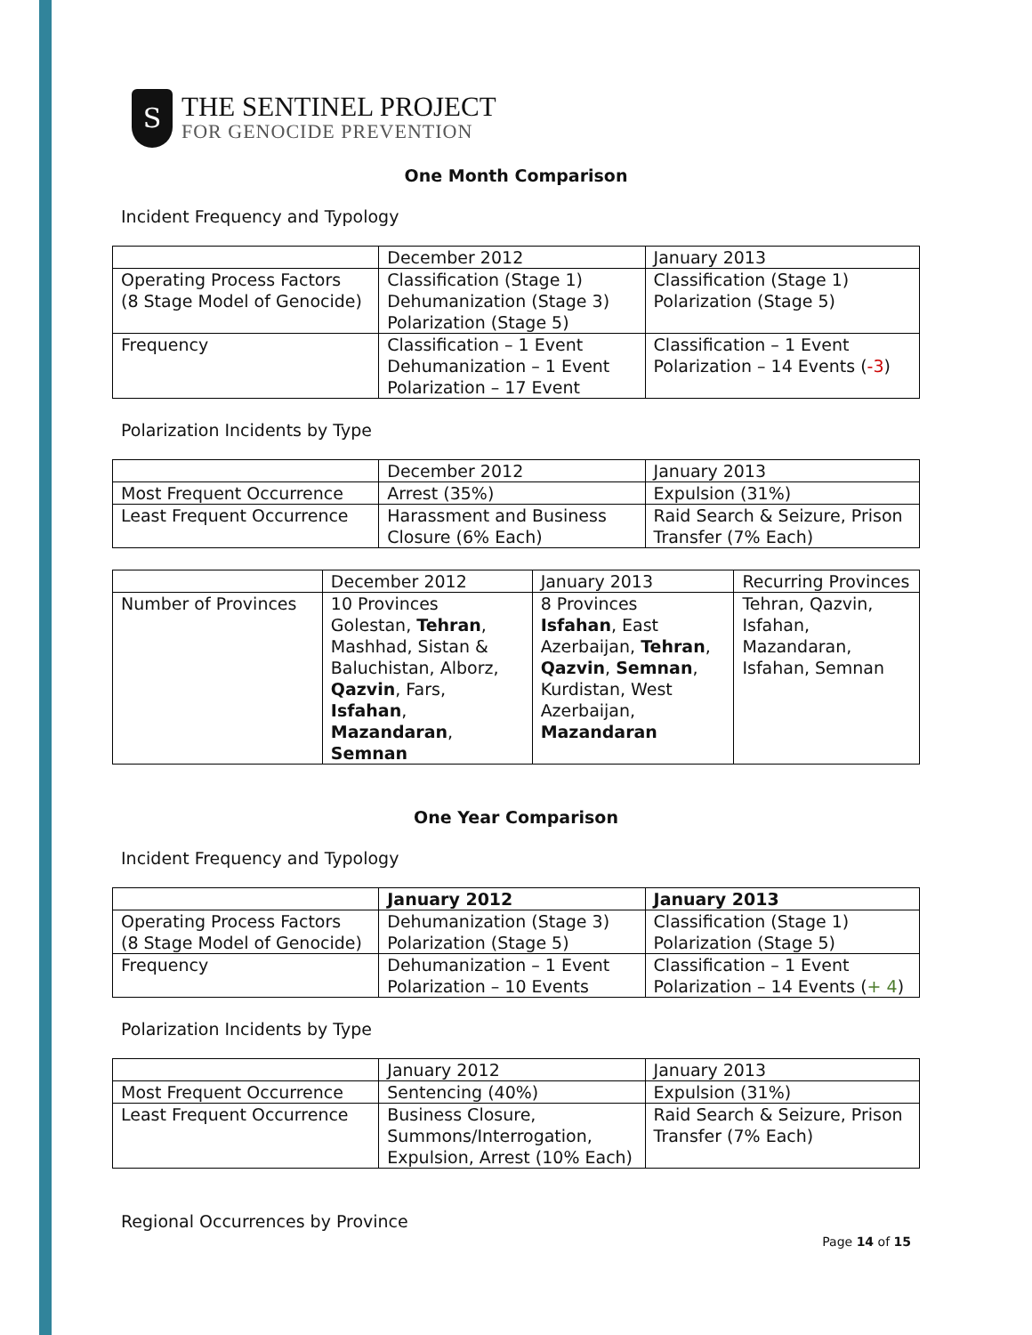S
THE SENTINEL PROJECT
FOR GENOCIDE PREVENTION
One Month Comparison
Incident Frequency and Typology
| | December 2012 | January 2013 |
| --- | --- | --- |
| Operating Process Factors (8 Stage Model of Genocide) | Classification (Stage 1) Dehumanization (Stage 3) Polarization (Stage 5) | Classification (Stage 1) Polarization (Stage 5) |
| Frequency | Classification – 1 Event Dehumanization – 1 Event Polarization – 17 Event | Classification – 1 Event Polarization – 14 Events ( -3 ) |
Polarization Incidents by Type
| | December 2012 | January 2013 |
| --- | --- | --- |
| Most Frequent Occurrence | Arrest (35%) | Expulsion (31%) |
| Least Frequent Occurrence | Harassment and Business Closure (6% Each) | Raid Search & Seizure, Prison Transfer (7% Each) |
| | December 2012 | January 2013 | Recurring Provinces |
| --- | --- | --- | --- |
| Number of Provinces | 10 Provinces Golestan, Tehran , Mashhad, Sistan & Baluchistan, Alborz, Qazvin , Fars, Isfahan , Mazandaran , Semnan | 8 Provinces Isfahan , East Azerbaijan, Tehran , Qazvin , Semnan , Kurdistan, West Azerbaijan, Mazandaran | Tehran, Qazvin, Isfahan, Mazandaran, Isfahan, Semnan |
One Year Comparison
Incident Frequency and Typology
| | January 2012 | January 2013 |
| --- | --- | --- |
| Operating Process Factors (8 Stage Model of Genocide) | Dehumanization (Stage 3) Polarization (Stage 5) | Classification (Stage 1) Polarization (Stage 5) |
| Frequency | Dehumanization – 1 Event Polarization – 10 Events | Classification – 1 Event Polarization – 14 Events ( + 4 ) |
Polarization Incidents by Type
| | January 2012 | January 2013 |
| --- | --- | --- |
| Most Frequent Occurrence | Sentencing (40%) | Expulsion (31%) |
| Least Frequent Occurrence | Business Closure, Summons/Interrogation, Expulsion, Arrest (10% Each) | Raid Search & Seizure, Prison Transfer (7% Each) |
Regional Occurrences by Province
Page 14 of 15